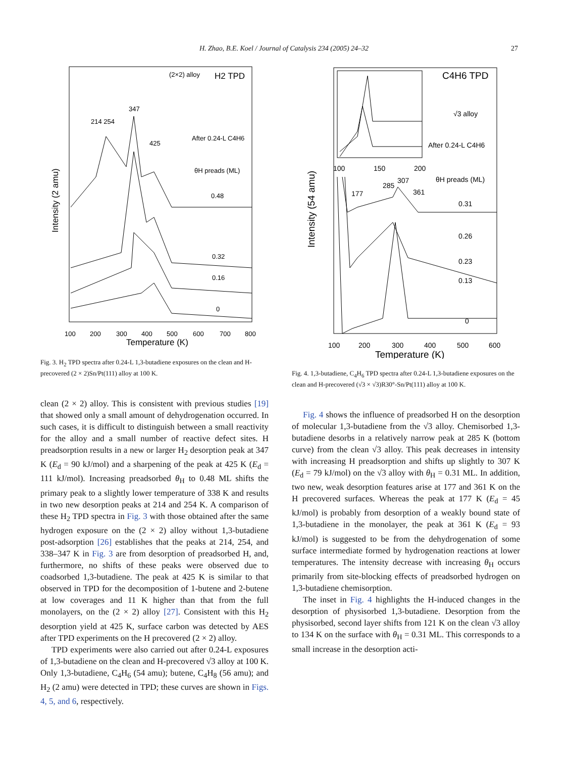H. Zhao, B.E. Koel / Journal of Catalysis 234 (2005) 24–32 27
(2×2) alloy
H2 TPD
347
214 254
After 0.24-L C4H6
425
θH preads (ML)
0.48
0.32
0.16
0
100
200
300
400
500
600
700
800
Temperature (K)
Intensity (2 amu)
Fig. 3. H<sub>2</sub> TPD spectra after 0.24-L 1,3-butadiene exposures on the clean and H-precovered (2 × 2)Sn/Pt(111) alloy at 100 K.
clean (2 × 2) alloy. This is consistent with previous studies [19] that showed only a small amount of dehydrogenation occurred. In such cases, it is difficult to distinguish between a small reactivity for the alloy and a small number of reactive defect sites. H preadsorption results in a new or larger H<sub>2</sub> desorption peak at 347 K (E<sub>d</sub> = 90 kJ/mol) and a sharpening of the peak at 425 K (E<sub>d</sub> = 111 kJ/mol). Increasing preadsorbed θ<sub>H</sub> to 0.48 ML shifts the primary peak to a slightly lower temperature of 338 K and results in two new desorption peaks at 214 and 254 K. A comparison of these H<sub>2</sub> TPD spectra in Fig. 3 with those obtained after the same hydrogen exposure on the (2 × 2) alloy without 1,3-butadiene post-adsorption [26] establishes that the peaks at 214, 254, and 338–347 K in Fig. 3 are from desorption of preadsorbed H, and, furthermore, no shifts of these peaks were observed due to coadsorbed 1,3-butadiene. The peak at 425 K is similar to that observed in TPD for the decomposition of 1-butene and 2-butene at low coverages and 11 K higher than that from the full monolayers, on the (2 × 2) alloy [27]. Consistent with this H<sub>2</sub> desorption yield at 425 K, surface carbon was detected by AES after TPD experiments on the H precovered (2 × 2) alloy.
TPD experiments were also carried out after 0.24-L exposures of 1,3-butadiene on the clean and H-precovered √3 alloy at 100 K. Only 1,3-butadiene, C<sub>4</sub>H<sub>6</sub> (54 amu); butene, C<sub>4</sub>H<sub>8</sub> (56 amu); and H<sub>2</sub> (2 amu) were detected in TPD; these curves are shown in Figs. 4, 5, and 6, respectively.
C4H6 TPD
√3 alloy
After 0.24-L C4H6
100
150
200
θH preads (ML)
285
307
361
177
0.31
0.26
0.23
0.13
0
100
200
300
400
500
600
Temperature (K)
Intensity (54 amu)
Fig. 4. 1,3-butadiene, C<sub>4</sub>H<sub>6</sub> TPD spectra after 0.24-L 1,3-butadiene exposures on the clean and H-precovered (√3 × √3)R30°-Sn/Pt(111) alloy at 100 K.
Fig. 4 shows the influence of preadsorbed H on the desorption of molecular 1,3-butadiene from the √3 alloy. Chemisorbed 1,3-butadiene desorbs in a relatively narrow peak at 285 K (bottom curve) from the clean √3 alloy. This peak decreases in intensity with increasing H preadsorption and shifts up slightly to 307 K (E<sub>d</sub> = 79 kJ/mol) on the √3 alloy with θ<sub>H</sub> = 0.31 ML. In addition, two new, weak desorption features arise at 177 and 361 K on the H precovered surfaces. Whereas the peak at 177 K (E<sub>d</sub> = 45 kJ/mol) is probably from desorption of a weakly bound state of 1,3-butadiene in the monolayer, the peak at 361 K (E<sub>d</sub> = 93 kJ/mol) is suggested to be from the dehydrogenation of some surface intermediate formed by hydrogenation reactions at lower temperatures. The intensity decrease with increasing θ<sub>H</sub> occurs primarily from site-blocking effects of preadsorbed hydrogen on 1,3-butadiene chemisorption.
The inset in Fig. 4 highlights the H-induced changes in the desorption of physisorbed 1,3-butadiene. Desorption from the physisorbed, second layer shifts from 121 K on the clean √3 alloy to 134 K on the surface with θ<sub>H</sub> = 0.31 ML. This corresponds to a small increase in the desorption acti-